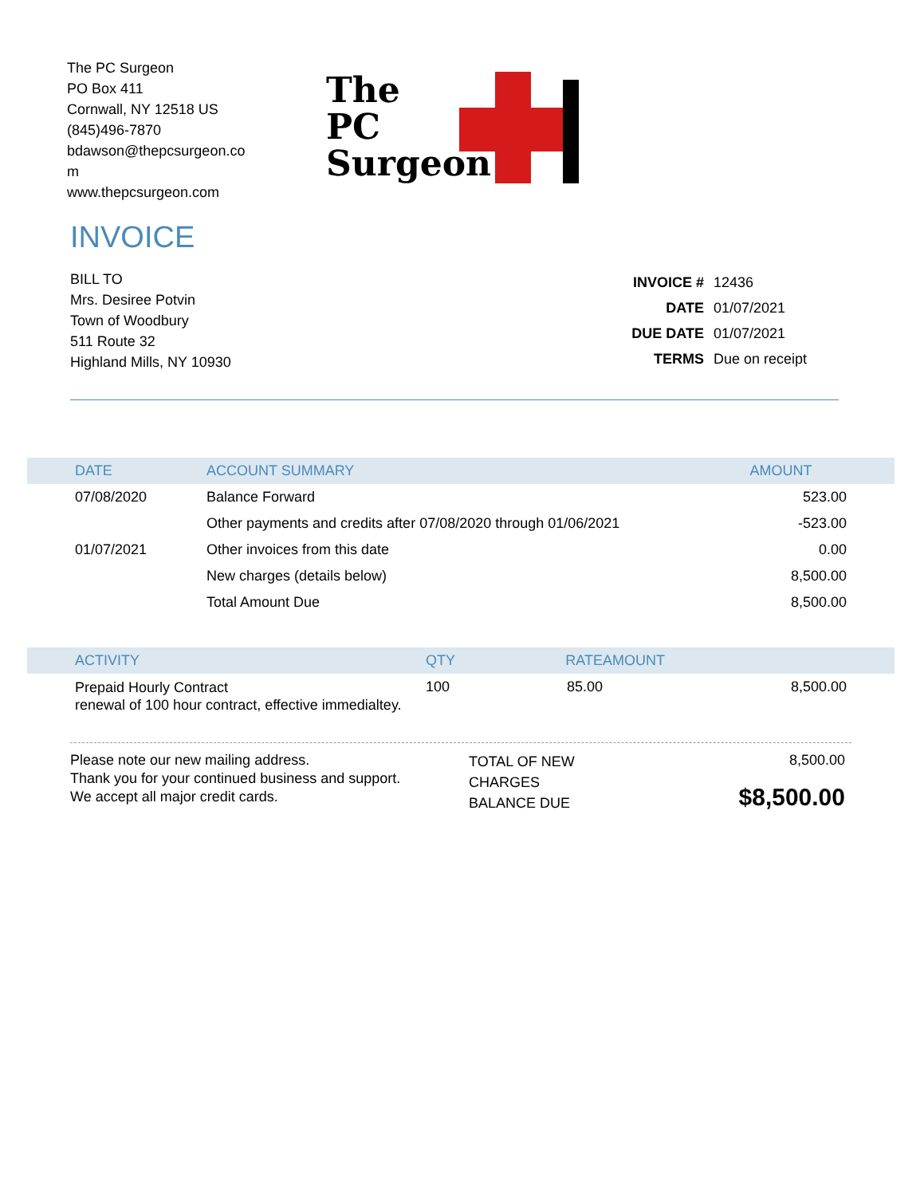The PC Surgeon
PO Box 411
Cornwall, NY 12518 US
(845)496-7870
bdawson@thepcsurgeon.co m
www.thepcsurgeon.com
The
PC
Surgeon
INVOICE
BILL TO
Mrs. Desiree Potvin
Town of Woodbury
511 Route 32
Highland Mills, NY 10930
| INVOICE # | 12436 |
| DATE | 01/07/2021 |
| DUE DATE | 01/07/2021 |
| TERMS | Due on receipt |
| DATE | ACCOUNT SUMMARY | AMOUNT |
| --- | --- | --- |
| 07/08/2020 | Balance Forward | 523.00 |
| | Other payments and credits after 07/08/2020 through 01/06/2021 | -523.00 |
| 01/07/2021 | Other invoices from this date | 0.00 |
| | New charges (details below) | 8,500.00 |
| | Total Amount Due | 8,500.00 |
| ACTIVITY | QTY | RATE | AMOUNT |
| --- | --- | --- | --- |
| Prepaid Hourly Contract renewal of 100 hour contract, effective immedialtey. | 100 | 85.00 | 8,500.00 |
Please note our new mailing address.
Thank you for your continued business and support.
We accept all major credit cards.
TOTAL OF NEW CHARGES
BALANCE DUE
8,500.00
$8,500.00